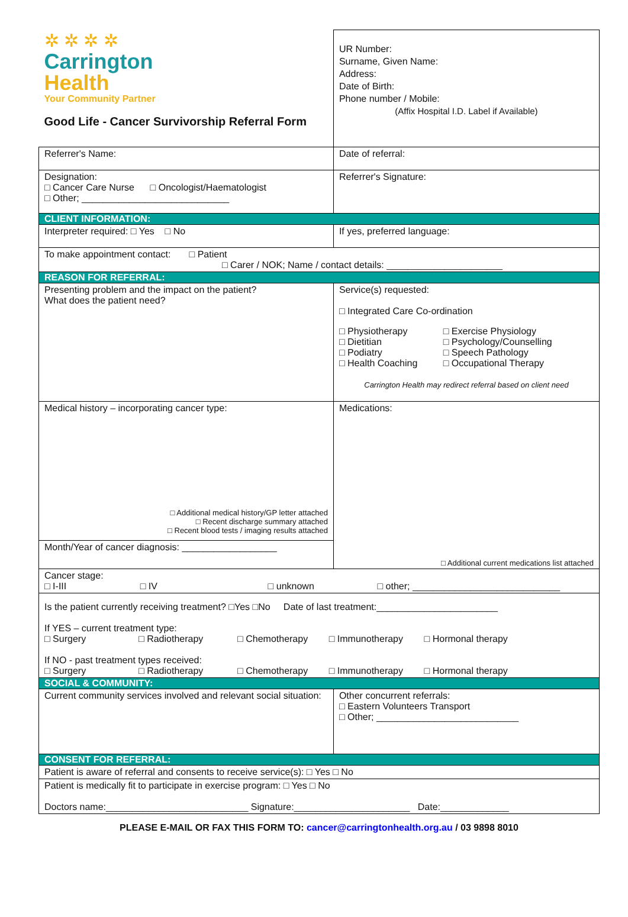| ✲ ✲ ✲ ✲ Carrington Health Your Community Partner Good Life - Cancer Survivorship Referral Form | UR Number: Surname, Given Name: Address: Date of Birth: Phone number / Mobile: (Affix Hospital I.D. Label if Available) |
| Referrer's Name: | Date of referral: |
| Designation: □ Cancer Care Nurse □ Oncologist/Haematologist □ Other; ____________________________ | Referrer's Signature: |
| CLIENT INFORMATION: | |
| Interpreter required: □ Yes □ No | If yes, preferred language: |
| To make appointment contact: □ Patient □ Carer / NOK; Name / contact details: ______________________ | |
| REASON FOR REFERRAL: | |
| Presenting problem and the impact on the patient? What does the patient need? | Service(s) requested: □ Integrated Care Co-ordination / □ Physiotherapy □ Dietitian □ Podiatry □ Health Coaching / □ Exercise Physiology □ Psychology/Counselling □ Speech Pathology □ Occupational Therapy / Carrington Health may redirect referral based on client need |
| Medical history – incorporating cancer type: □ Additional medical history/GP letter attached □ Recent discharge summary attached □ Recent blood tests / imaging results attached | Medications: □ Additional current medications list attached |
| Month/Year of cancer diagnosis: __________________ | |
| Cancer stage: □ I-III □ IV □ unknown □ other; ____________________________ | |
| Is the patient currently receiving treatment? □Yes □No Date of last treatment:_______________________ If YES – current treatment type: □ Surgery □ Radiotherapy □ Chemotherapy □ Immunotherapy □ Hormonal therapy If NO - past treatment types received: □ Surgery □ Radiotherapy □ Chemotherapy □ Immunotherapy □ Hormonal therapy | |
| SOCIAL & COMMUNITY: | |
| Current community services involved and relevant social situation: | Other concurrent referrals: □ Eastern Volunteers Transport □ Other; ___________________________ |
| CONSENT FOR REFERRAL: | |
| Patient is aware of referral and consents to receive service(s): □ Yes □ No | |
| Patient is medically fit to participate in exercise program: □ Yes □ No Doctors name:___________________________ Signature:______________________ Date:_____________ | |
PLEASE E-MAIL OR FAX THIS FORM TO: cancer@carringtonhealth.org.au / 03 9898 8010